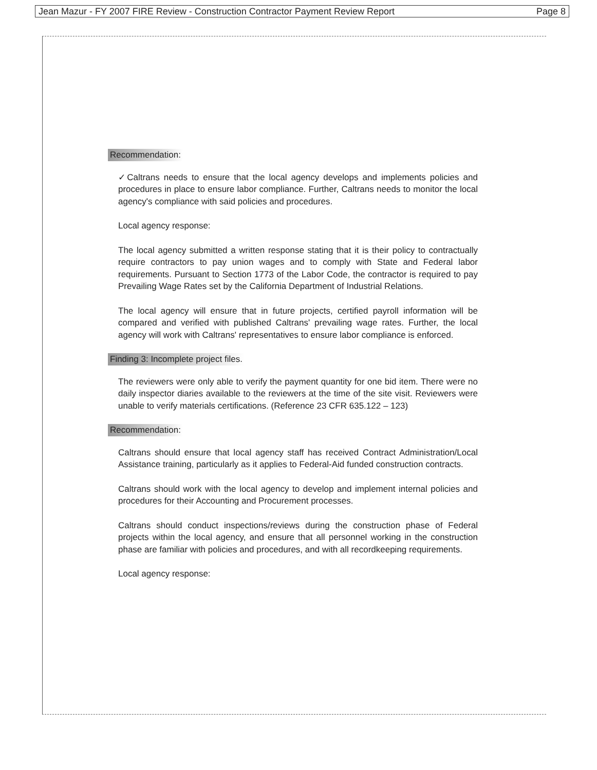Jean Mazur - FY 2007 FIRE Review - Construction Contractor Payment Review Report Page 8
Recommendation:
✓Caltrans needs to ensure that the local agency develops and implements policies and procedures in place to ensure labor compliance. Further, Caltrans needs to monitor the local agency's compliance with said policies and procedures.
Local agency response:
The local agency submitted a written response stating that it is their policy to contractually require contractors to pay union wages and to comply with State and Federal labor requirements. Pursuant to Section 1773 of the Labor Code, the contractor is required to pay Prevailing Wage Rates set by the California Department of Industrial Relations.
The local agency will ensure that in future projects, certified payroll information will be compared and verified with published Caltrans' prevailing wage rates. Further, the local agency will work with Caltrans' representatives to ensure labor compliance is enforced.
Finding 3: Incomplete project files.
The reviewers were only able to verify the payment quantity for one bid item. There were no daily inspector diaries available to the reviewers at the time of the site visit. Reviewers were unable to verify materials certifications. (Reference 23 CFR 635.122 – 123)
Recommendation:
Caltrans should ensure that local agency staff has received Contract Administration/Local Assistance training, particularly as it applies to Federal-Aid funded construction contracts.
Caltrans should work with the local agency to develop and implement internal policies and procedures for their Accounting and Procurement processes.
Caltrans should conduct inspections/reviews during the construction phase of Federal projects within the local agency, and ensure that all personnel working in the construction phase are familiar with policies and procedures, and with all recordkeeping requirements.
Local agency response: